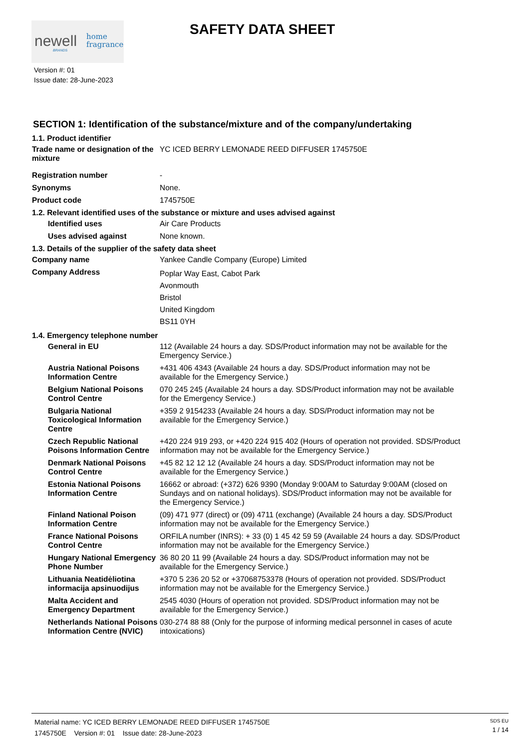newell
BRANDS
home
fragrance
SAFETY DATA SHEET
Version #: 01
Issue date: 28-June-2023
SECTION 1: Identification of the substance/mixture and of the company/undertaking
1.1. Product identifier
Trade name or designation of the mixture
YC ICED BERRY LEMONADE REED DIFFUSER 1745750E
Registration number -
Synonyms None.
Product code 1745750E
1.2. Relevant identified uses of the substance or mixture and uses advised against
Identified uses Air Care Products
Uses advised against None known.
1.3. Details of the supplier of the safety data sheet
Company name Yankee Candle Company (Europe) Limited
Company Address
Poplar Way East, Cabot Park
Avonmouth
Bristol
United Kingdom
BS11 0YH
1.4. Emergency telephone number
General in EU 112 (Available 24 hours a day. SDS/Product information may not be available for the Emergency Service.)
Austria National Poisons Information Centre
+431 406 4343 (Available 24 hours a day. SDS/Product information may not be available for the Emergency Service.)
Belgium National Poisons Control Centre
070 245 245 (Available 24 hours a day. SDS/Product information may not be available for the Emergency Service.)
Bulgaria National Toxicological Information Centre
+359 2 9154233 (Available 24 hours a day. SDS/Product information may not be available for the Emergency Service.)
Czech Republic National Poisons Information Centre
+420 224 919 293, or +420 224 915 402 (Hours of operation not provided. SDS/Product information may not be available for the Emergency Service.)
Denmark National Poisons Control Centre
+45 82 12 12 12 (Available 24 hours a day. SDS/Product information may not be available for the Emergency Service.)
Estonia National Poisons Information Centre
16662 or abroad: (+372) 626 9390 (Monday 9:00AM to Saturday 9:00AM (closed on Sundays and on national holidays). SDS/Product information may not be available for the Emergency Service.)
Finland National Poison Information Centre
(09) 471 977 (direct) or (09) 4711 (exchange) (Available 24 hours a day. SDS/Product information may not be available for the Emergency Service.)
France National Poisons Control Centre
ORFILA number (INRS): + 33 (0) 1 45 42 59 59 (Available 24 hours a day. SDS/Product information may not be available for the Emergency Service.)
Hungary National Emergency Phone Number
36 80 20 11 99 (Available 24 hours a day. SDS/Product information may not be available for the Emergency Service.)
Lithuania Neatidėliotina informacija apsinuodijus
+370 5 236 20 52 or +37068753378 (Hours of operation not provided. SDS/Product information may not be available for the Emergency Service.)
Malta Accident and Emergency Department
2545 4030 (Hours of operation not provided. SDS/Product information may not be available for the Emergency Service.)
Netherlands National Poisons Information Centre (NVIC)
030-274 88 88 (Only for the purpose of informing medical personnel in cases of acute intoxications)
Material name: YC ICED BERRY LEMONADE REED DIFFUSER 1745750E
1745750E Version #: 01 Issue date: 28-June-2023
SDS EU
1 / 14